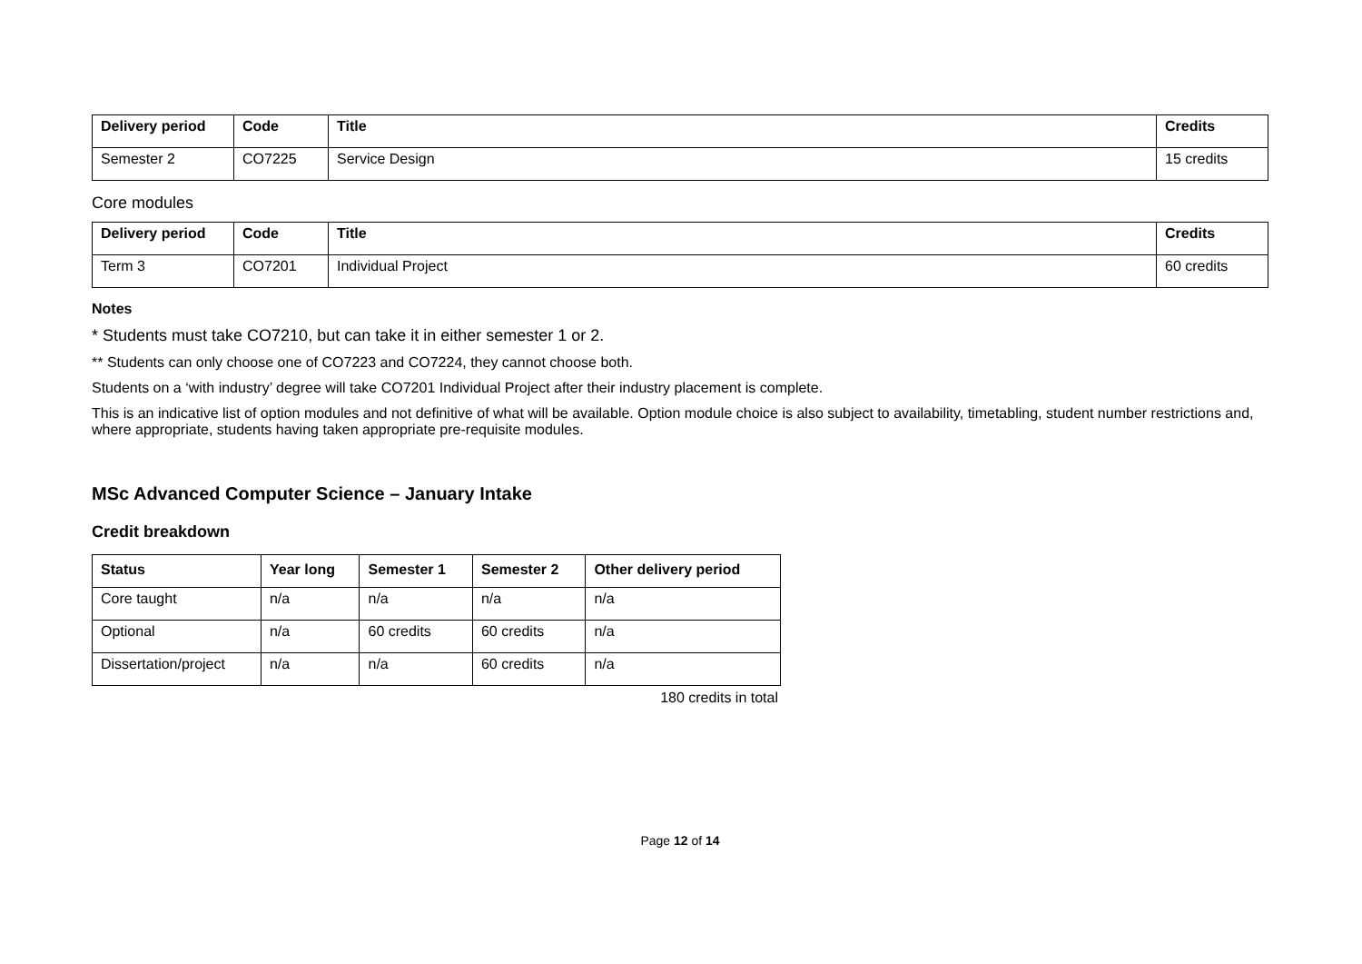| Delivery period | Code | Title | Credits |
| --- | --- | --- | --- |
| Semester 2 | CO7225 | Service Design | 15 credits |
Core modules
| Delivery period | Code | Title | Credits |
| --- | --- | --- | --- |
| Term 3 | CO7201 | Individual Project | 60 credits |
Notes
* Students must take CO7210, but can take it in either semester 1 or 2.
** Students can only choose one of CO7223 and CO7224, they cannot choose both.
Students on a ‘with industry’ degree will take CO7201 Individual Project after their industry placement is complete.
This is an indicative list of option modules and not definitive of what will be available. Option module choice is also subject to availability, timetabling, student number restrictions and, where appropriate, students having taken appropriate pre-requisite modules.
MSc Advanced Computer Science – January Intake
Credit breakdown
| Status | Year long | Semester 1 | Semester 2 | Other delivery period |
| --- | --- | --- | --- | --- |
| Core taught | n/a | n/a | n/a | n/a |
| Optional | n/a | 60 credits | 60 credits | n/a |
| Dissertation/project | n/a | n/a | 60 credits | n/a |
180 credits in total
Page 12 of 14